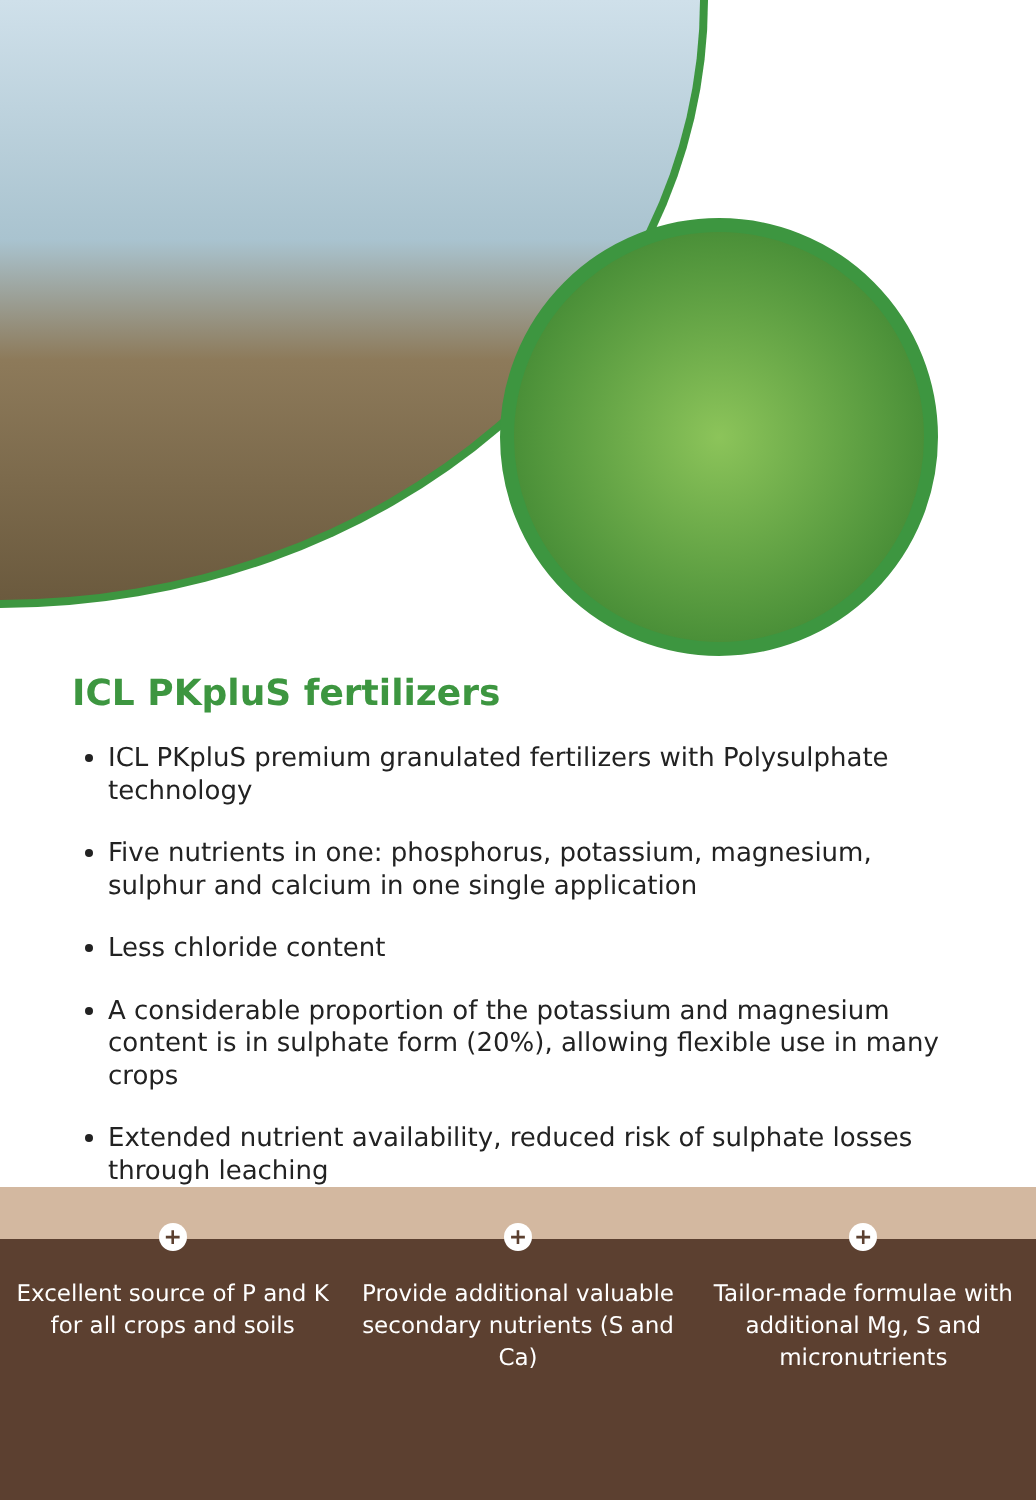ICL PKpluS fertilizers
ICL PKpluS premium granulated fertilizers with Polysulphate technology
Five nutrients in one: phosphorus, potassium, magnesium, sulphur and calcium in one single application
Less chloride content
A considerable proportion of the potassium and magnesium content is in sulphate form (20%), allowing flexible use in many crops
Extended nutrient availability, reduced risk of sulphate losses through leaching
+
Excellent source of P and K for all crops and soils
+
Provide additional valuable secondary nutrients (S and Ca)
+
Tailor-made formulae with additional Mg, S and micronutrients